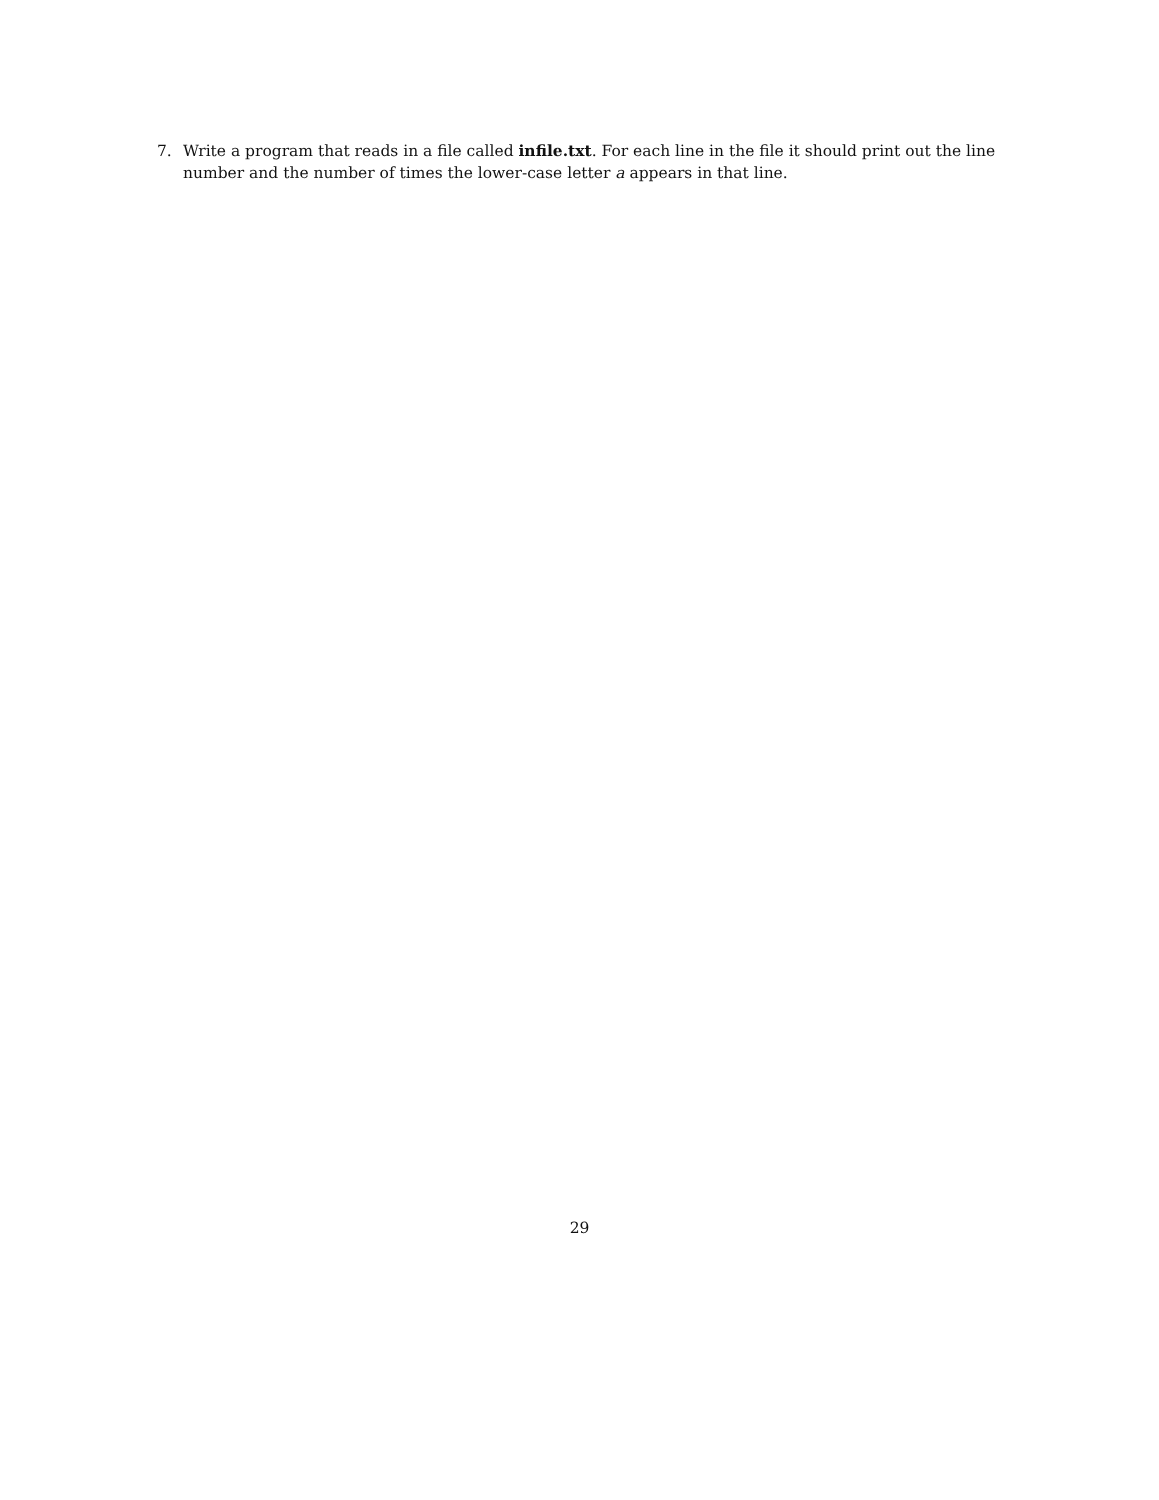7. Write a program that reads in a file called infile.txt. For each line in the file it should print out the line number and the number of times the lower-case letter a appears in that line.
29